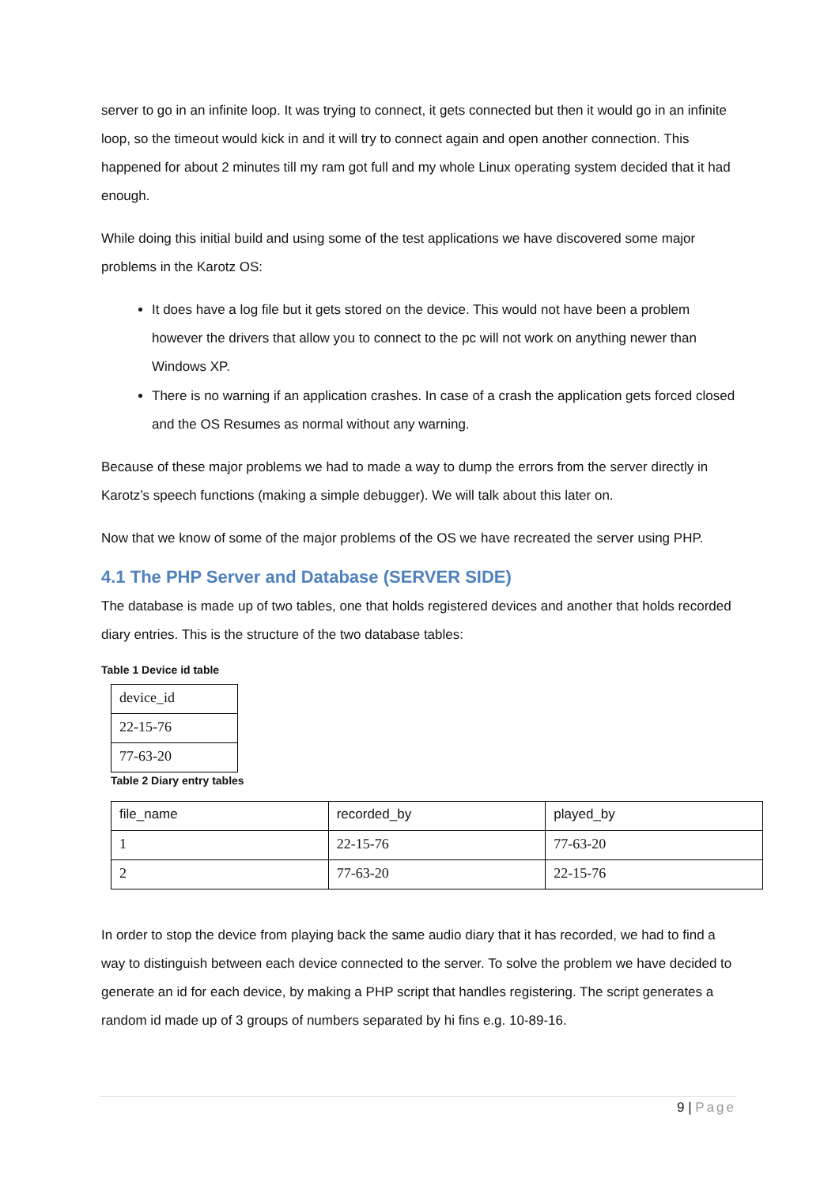server to go in an infinite loop. It was trying to connect, it gets connected but then it would go in an infinite loop, so the timeout would kick in and it will try to connect again and open another connection. This happened for about 2 minutes till my ram got full and my whole Linux operating system decided that it had enough.
While doing this initial build and using some of the test applications we have discovered some major problems in the Karotz OS:
It does have a log file but it gets stored on the device. This would not have been a problem however the drivers that allow you to connect to the pc will not work on anything newer than Windows XP.
There is no warning if an application crashes. In case of a crash the application gets forced closed and the OS Resumes as normal without any warning.
Because of these major problems we had to made a way to dump the errors from the server directly in Karotz’s speech functions (making a simple debugger). We will talk about this later on.
Now that we know of some of the major problems of the OS we have recreated the server using PHP.
4.1 The PHP Server and Database (SERVER SIDE)
The database is made up of two tables, one that holds registered devices and another that holds recorded diary entries. This is the structure of the two database tables:
Table 1 Device id table
| device_id |
| 22-15-76 |
| 77-63-20 |
Table 2 Diary entry tables
| file_name | recorded_by | played_by |
| 1 | 22-15-76 | 77-63-20 |
| 2 | 77-63-20 | 22-15-76 |
In order to stop the device from playing back the same audio diary that it has recorded, we had to find a way to distinguish between each device connected to the server. To solve the problem we have decided to generate an id for each device, by making a PHP script that handles registering. The script generates a random id made up of 3 groups of numbers separated by hi fins e.g. 10-89-16.
9 | Page